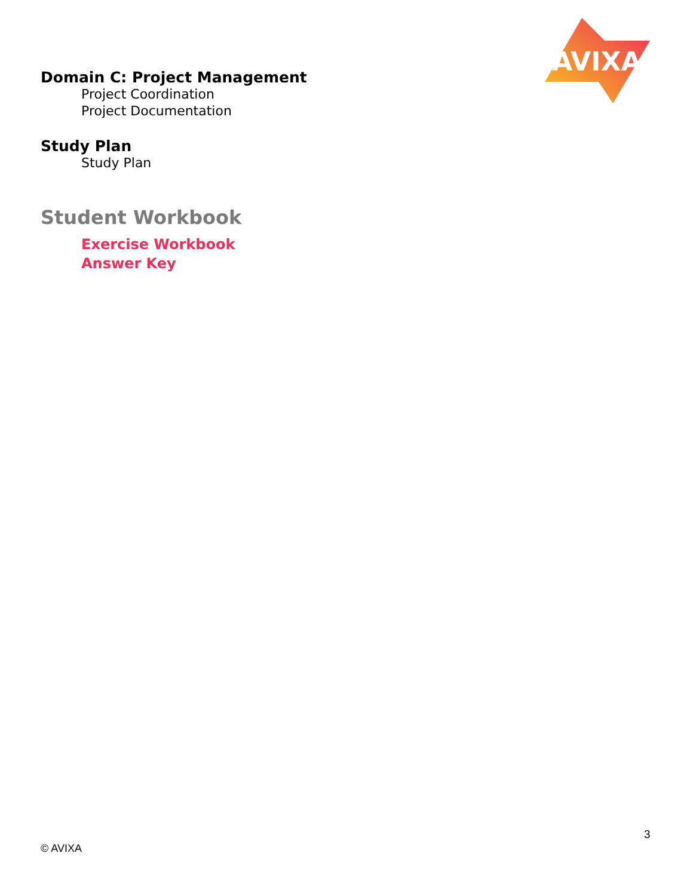AVIXA
Domain C: Project Management
Project Coordination
Project Documentation
Study Plan
Study Plan
Student Workbook
Exercise Workbook
Answer Key
3
© AVIXA